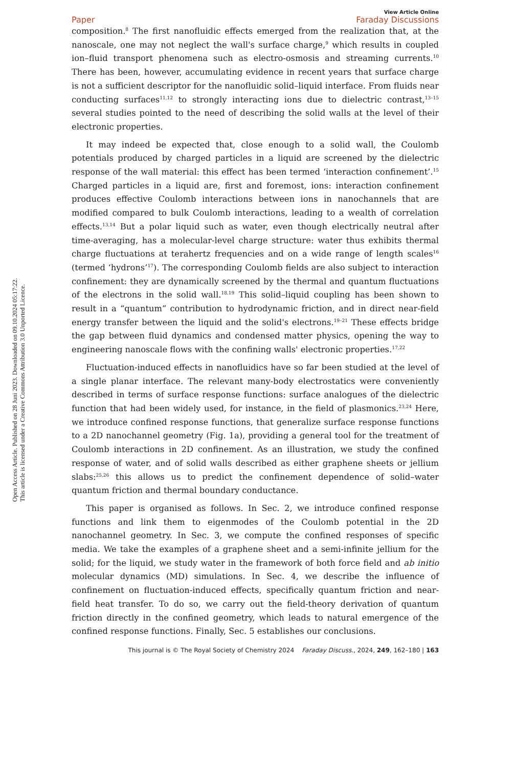Open Access Article. Published on 28 Juni 2023. Downloaded on 09.10.2024 05:17:22.
This article is licensed under a Creative Commons Attribution 3.0 Unported Licence.
Paper View Article Online
Faraday Discussions
composition.<sup>8</sup> The first nanofluidic effects emerged from the realization that, at the nanoscale, one may not neglect the wall's surface charge,<sup>9</sup> which results in coupled ion–fluid transport phenomena such as electro-osmosis and streaming currents.<sup>10</sup> There has been, however, accumulating evidence in recent years that surface charge is not a sufficient descriptor for the nanofluidic solid–liquid interface. From fluids near conducting surfaces<sup>11,12</sup> to strongly interacting ions due to dielectric contrast,<sup>13–15</sup> several studies pointed to the need of describing the solid walls at the level of their electronic properties.
It may indeed be expected that, close enough to a solid wall, the Coulomb potentials produced by charged particles in a liquid are screened by the dielectric response of the wall material: this effect has been termed ‘interaction confinement’.<sup>15</sup> Charged particles in a liquid are, first and foremost, ions: interaction confinement produces effective Coulomb interactions between ions in nanochannels that are modified compared to bulk Coulomb interactions, leading to a wealth of correlation effects.<sup>13,14</sup> But a polar liquid such as water, even though electrically neutral after time-averaging, has a molecular-level charge structure: water thus exhibits thermal charge fluctuations at terahertz frequencies and on a wide range of length scales<sup>16</sup> (termed ‘hydrons’<sup>17</sup>). The corresponding Coulomb fields are also subject to interaction confinement: they are dynamically screened by the thermal and quantum fluctuations of the electrons in the solid wall.<sup>18,19</sup> This solid–liquid coupling has been shown to result in a “quantum” contribution to hydrodynamic friction, and in direct near-field energy transfer between the liquid and the solid's electrons.<sup>19–21</sup> These effects bridge the gap between fluid dynamics and condensed matter physics, opening the way to engineering nanoscale flows with the confining walls' electronic properties.<sup>17,22</sup>
Fluctuation-induced effects in nanofluidics have so far been studied at the level of a single planar interface. The relevant many-body electrostatics were conveniently described in terms of surface response functions: surface analogues of the dielectric function that had been widely used, for instance, in the field of plasmonics.<sup>23,24</sup> Here, we introduce confined response functions, that generalize surface response functions to a 2D nanochannel geometry (Fig. 1a), providing a general tool for the treatment of Coulomb interactions in 2D confinement. As an illustration, we study the confined response of water, and of solid walls described as either graphene sheets or jellium slabs:<sup>25,26</sup> this allows us to predict the confinement dependence of solid–water quantum friction and thermal boundary conductance.
This paper is organised as follows. In Sec. 2, we introduce confined response functions and link them to eigenmodes of the Coulomb potential in the 2D nanochannel geometry. In Sec. 3, we compute the confined responses of specific media. We take the examples of a graphene sheet and a semi-infinite jellium for the solid; for the liquid, we study water in the framework of both force field and ab initio molecular dynamics (MD) simulations. In Sec. 4, we describe the influence of confinement on fluctuation-induced effects, specifically quantum friction and near-field heat transfer. To do so, we carry out the field-theory derivation of quantum friction directly in the confined geometry, which leads to natural emergence of the confined response functions. Finally, Sec. 5 establishes our conclusions.
This journal is © The Royal Society of Chemistry 2024 Faraday Discuss., 2024, 249, 162–180 | 163